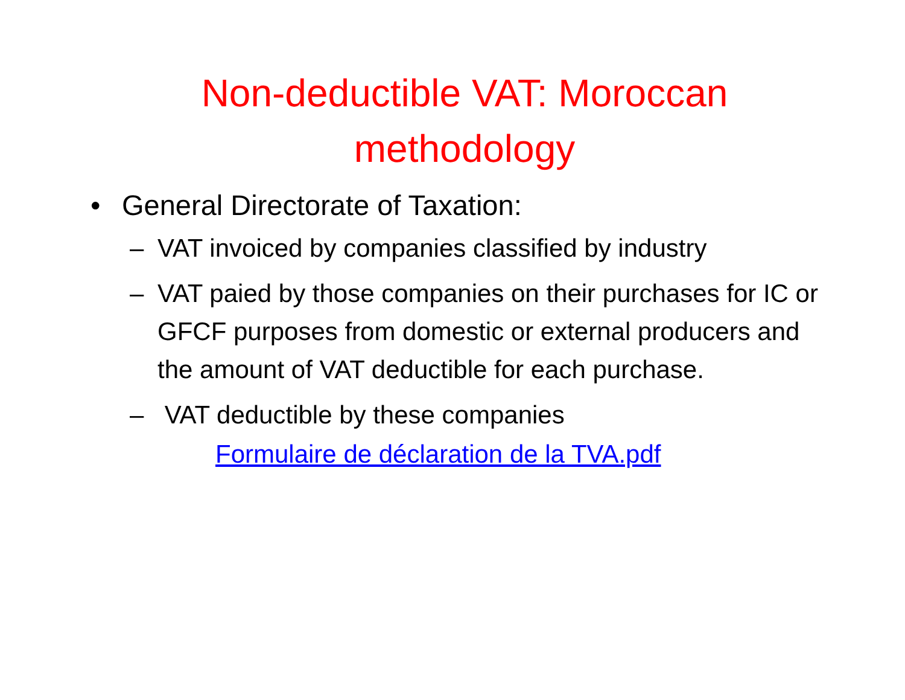Non-deductible VAT: Moroccan
methodology
• General Directorate of Taxation:
– VAT invoiced by companies classified by industry
– VAT paied by those companies on their purchases for IC or GFCF purposes from domestic or external producers and the amount of VAT deductible for each purchase.
– VAT deductible by these companies
Formulaire de déclaration de la TVA.pdf